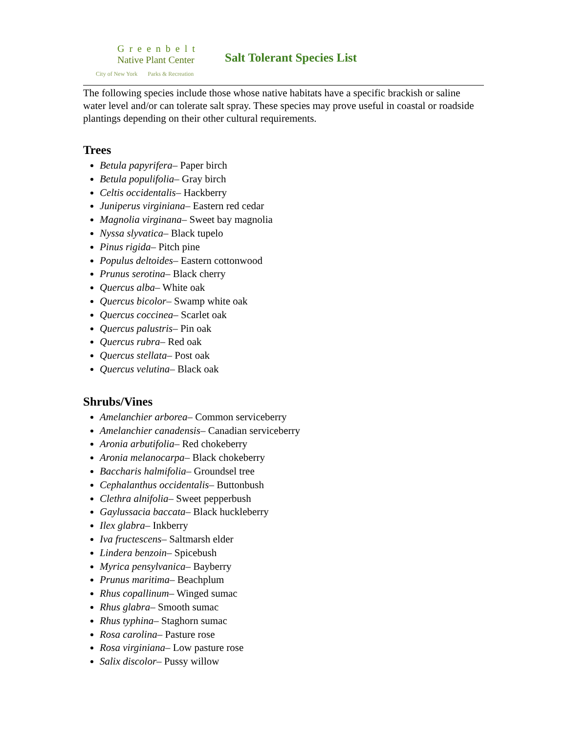Greenbelt
Native Plant Center
City of New York Parks & Recreation
Salt Tolerant Species List
The following species include those whose native habitats have a specific brackish or saline water level and/or can tolerate salt spray. These species may prove useful in coastal or roadside plantings depending on their other cultural requirements.
Trees
Betula papyrifera– Paper birch
Betula populifolia– Gray birch
Celtis occidentalis– Hackberry
Juniperus virginiana– Eastern red cedar
Magnolia virginana– Sweet bay magnolia
Nyssa slyvatica– Black tupelo
Pinus rigida– Pitch pine
Populus deltoides– Eastern cottonwood
Prunus serotina– Black cherry
Quercus alba– White oak
Quercus bicolor– Swamp white oak
Quercus coccinea– Scarlet oak
Quercus palustris– Pin oak
Quercus rubra– Red oak
Quercus stellata– Post oak
Quercus velutina– Black oak
Shrubs/Vines
Amelanchier arborea– Common serviceberry
Amelanchier canadensis– Canadian serviceberry
Aronia arbutifolia– Red chokeberry
Aronia melanocarpa– Black chokeberry
Baccharis halmifolia– Groundsel tree
Cephalanthus occidentalis– Buttonbush
Clethra alnifolia– Sweet pepperbush
Gaylussacia baccata– Black huckleberry
Ilex glabra– Inkberry
Iva fructescens– Saltmarsh elder
Lindera benzoin– Spicebush
Myrica pensylvanica– Bayberry
Prunus maritima– Beachplum
Rhus copallinum– Winged sumac
Rhus glabra– Smooth sumac
Rhus typhina– Staghorn sumac
Rosa carolina– Pasture rose
Rosa virginiana– Low pasture rose
Salix discolor– Pussy willow